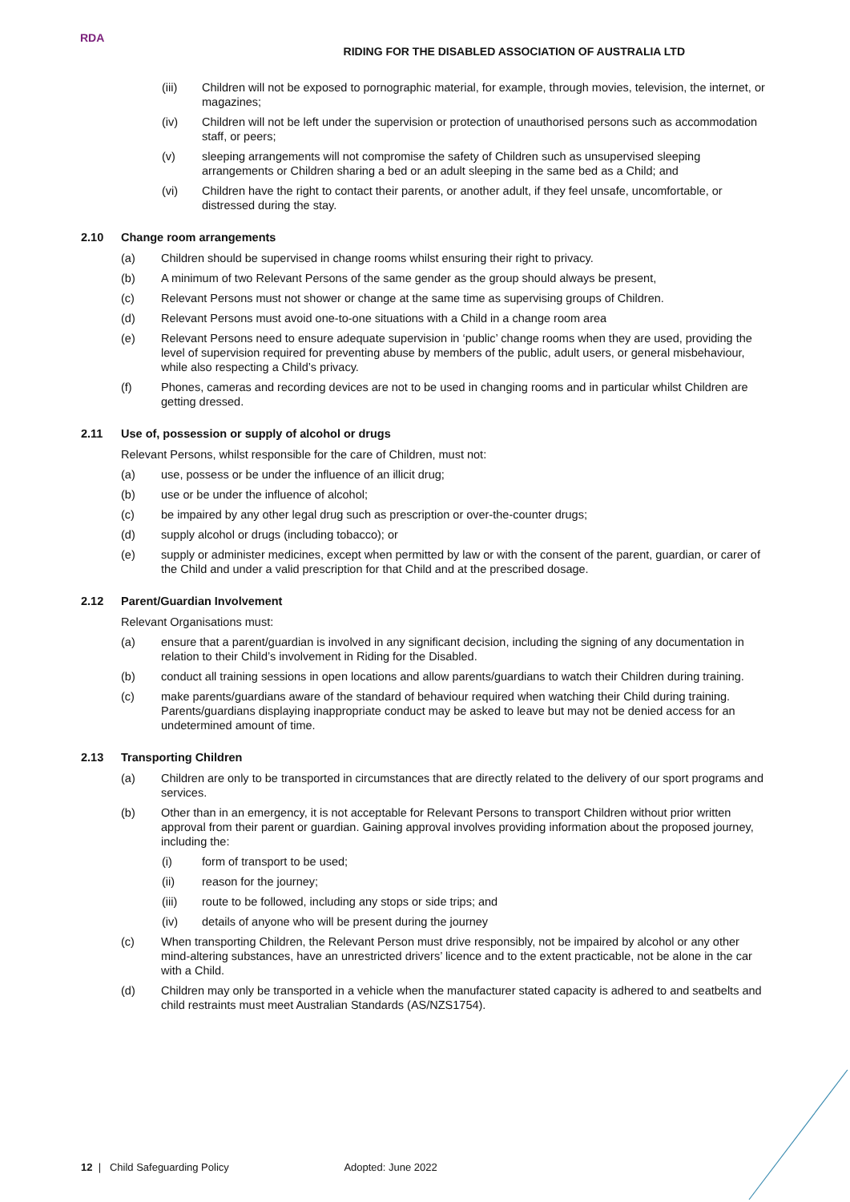RDA
RIDING FOR THE DISABLED ASSOCIATION OF AUSTRALIA LTD
(iii) Children will not be exposed to pornographic material, for example, through movies, television, the internet, or magazines;
(iv) Children will not be left under the supervision or protection of unauthorised persons such as accommodation staff, or peers;
(v) sleeping arrangements will not compromise the safety of Children such as unsupervised sleeping arrangements or Children sharing a bed or an adult sleeping in the same bed as a Child; and
(vi) Children have the right to contact their parents, or another adult, if they feel unsafe, uncomfortable, or distressed during the stay.
2.10 Change room arrangements
(a) Children should be supervised in change rooms whilst ensuring their right to privacy.
(b) A minimum of two Relevant Persons of the same gender as the group should always be present,
(c) Relevant Persons must not shower or change at the same time as supervising groups of Children.
(d) Relevant Persons must avoid one-to-one situations with a Child in a change room area
(e) Relevant Persons need to ensure adequate supervision in ‘public’ change rooms when they are used, providing the level of supervision required for preventing abuse by members of the public, adult users, or general misbehaviour, while also respecting a Child’s privacy.
(f) Phones, cameras and recording devices are not to be used in changing rooms and in particular whilst Children are getting dressed.
2.11 Use of, possession or supply of alcohol or drugs
Relevant Persons, whilst responsible for the care of Children, must not:
(a) use, possess or be under the influence of an illicit drug;
(b) use or be under the influence of alcohol;
(c) be impaired by any other legal drug such as prescription or over-the-counter drugs;
(d) supply alcohol or drugs (including tobacco); or
(e) supply or administer medicines, except when permitted by law or with the consent of the parent, guardian, or carer of the Child and under a valid prescription for that Child and at the prescribed dosage.
2.12 Parent/Guardian Involvement
Relevant Organisations must:
(a) ensure that a parent/guardian is involved in any significant decision, including the signing of any documentation in relation to their Child’s involvement in Riding for the Disabled.
(b) conduct all training sessions in open locations and allow parents/guardians to watch their Children during training.
(c) make parents/guardians aware of the standard of behaviour required when watching their Child during training. Parents/guardians displaying inappropriate conduct may be asked to leave but may not be denied access for an undetermined amount of time.
2.13 Transporting Children
(a) Children are only to be transported in circumstances that are directly related to the delivery of our sport programs and services.
(b) Other than in an emergency, it is not acceptable for Relevant Persons to transport Children without prior written approval from their parent or guardian. Gaining approval involves providing information about the proposed journey, including the:
(i) form of transport to be used;
(ii) reason for the journey;
(iii) route to be followed, including any stops or side trips; and
(iv) details of anyone who will be present during the journey
(c) When transporting Children, the Relevant Person must drive responsibly, not be impaired by alcohol or any other mind-altering substances, have an unrestricted drivers’ licence and to the extent practicable, not be alone in the car with a Child.
(d) Children may only be transported in a vehicle when the manufacturer stated capacity is adhered to and seatbelts and child restraints must meet Australian Standards (AS/NZS1754).
12 | Child Safeguarding Policy Adopted: June 2022